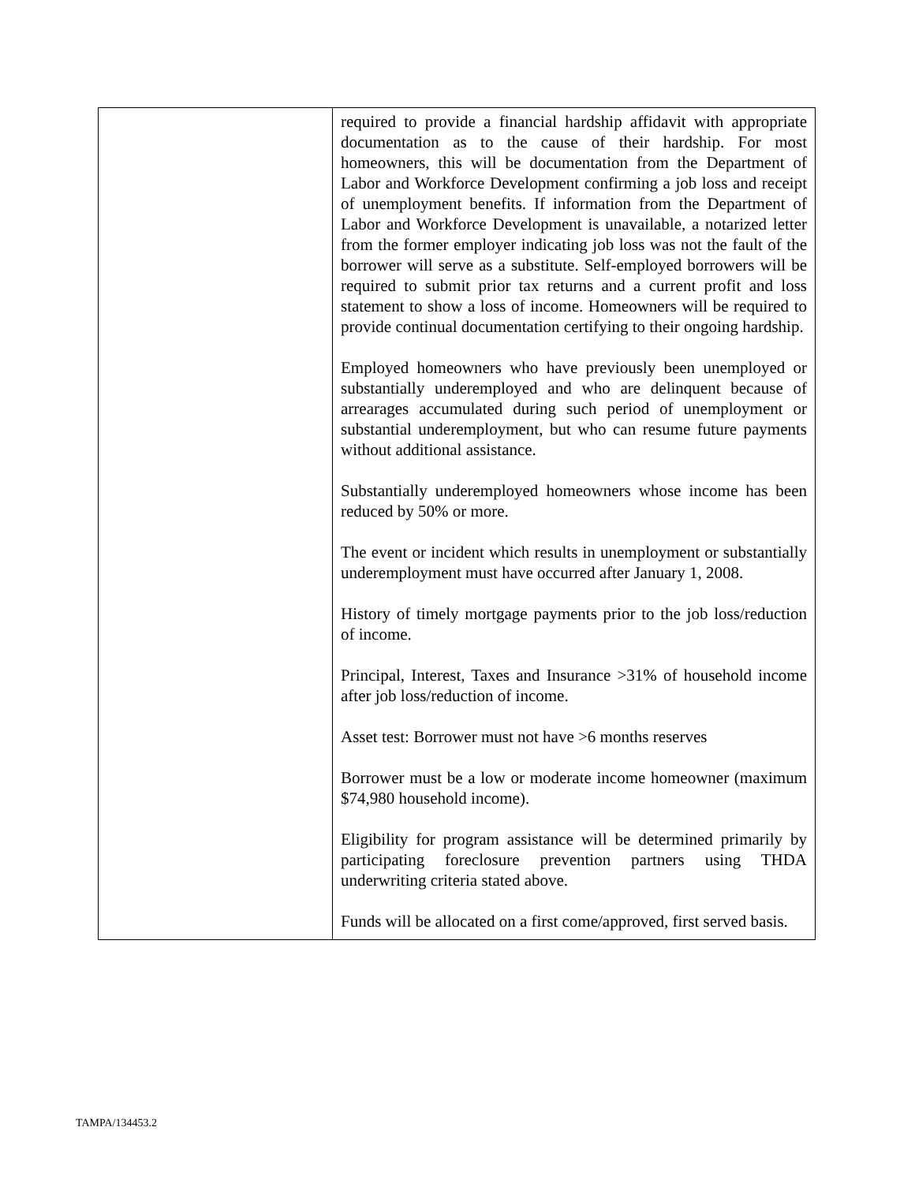| | required to provide a financial hardship affidavit with appropriate documentation as to the cause of their hardship. For most homeowners, this will be documentation from the Department of Labor and Workforce Development confirming a job loss and receipt of unemployment benefits. If information from the Department of Labor and Workforce Development is unavailable, a notarized letter from the former employer indicating job loss was not the fault of the borrower will serve as a substitute. Self-employed borrowers will be required to submit prior tax returns and a current profit and loss statement to show a loss of income. Homeowners will be required to provide continual documentation certifying to their ongoing hardship. Employed homeowners who have previously been unemployed or substantially underemployed and who are delinquent because of arrearages accumulated during such period of unemployment or substantial underemployment, but who can resume future payments without additional assistance. Substantially underemployed homeowners whose income has been reduced by 50% or more. The event or incident which results in unemployment or substantially underemployment must have occurred after January 1, 2008. History of timely mortgage payments prior to the job loss/reduction of income. Principal, Interest, Taxes and Insurance >31% of household income after job loss/reduction of income. Asset test: Borrower must not have >6 months reserves Borrower must be a low or moderate income homeowner (maximum $74,980 household income). Eligibility for program assistance will be determined primarily by participating foreclosure prevention partners using THDA underwriting criteria stated above. Funds will be allocated on a first come/approved, first served basis. |
TAMPA/134453.2